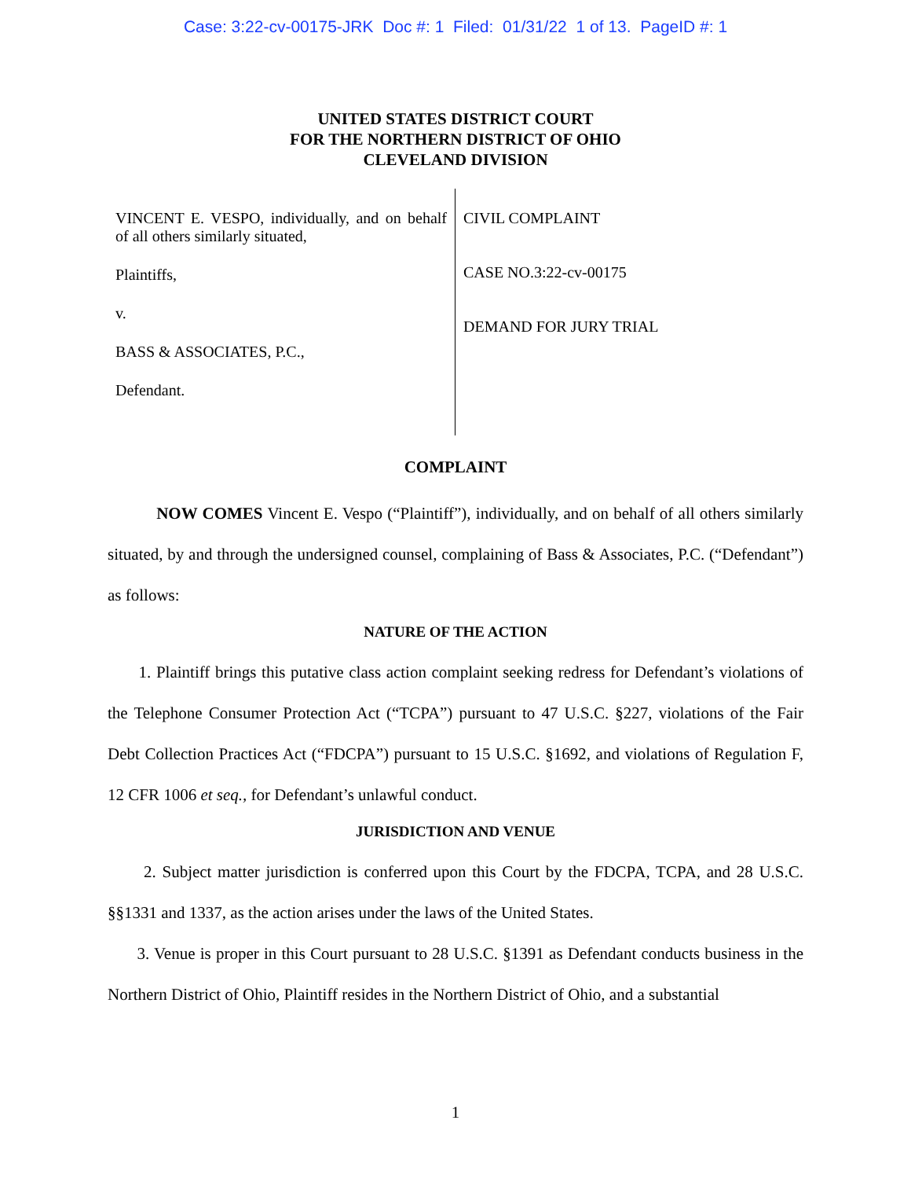Case: 3:22-cv-00175-JRK Doc #: 1 Filed: 01/31/22 1 of 13. PageID #: 1
UNITED STATES DISTRICT COURT
FOR THE NORTHERN DISTRICT OF OHIO
CLEVELAND DIVISION
VINCENT E. VESPO, individually, and on behalf of all others similarly situated,
Plaintiffs,
v.
BASS & ASSOCIATES, P.C.,
Defendant.
CIVIL COMPLAINT
CASE NO.3:22-cv-00175
DEMAND FOR JURY TRIAL
COMPLAINT
NOW COMES Vincent E. Vespo (“Plaintiff”), individually, and on behalf of all others similarly situated, by and through the undersigned counsel, complaining of Bass & Associates, P.C. (“Defendant”) as follows:
NATURE OF THE ACTION
1. Plaintiff brings this putative class action complaint seeking redress for Defendant’s violations of the Telephone Consumer Protection Act (“TCPA”) pursuant to 47 U.S.C. §227, violations of the Fair Debt Collection Practices Act (“FDCPA”) pursuant to 15 U.S.C. §1692, and violations of Regulation F, 12 CFR 1006 et seq., for Defendant’s unlawful conduct.
JURISDICTION AND VENUE
2. Subject matter jurisdiction is conferred upon this Court by the FDCPA, TCPA, and 28 U.S.C. §§1331 and 1337, as the action arises under the laws of the United States.
3. Venue is proper in this Court pursuant to 28 U.S.C. §1391 as Defendant conducts business in the Northern District of Ohio, Plaintiff resides in the Northern District of Ohio, and a substantial
1